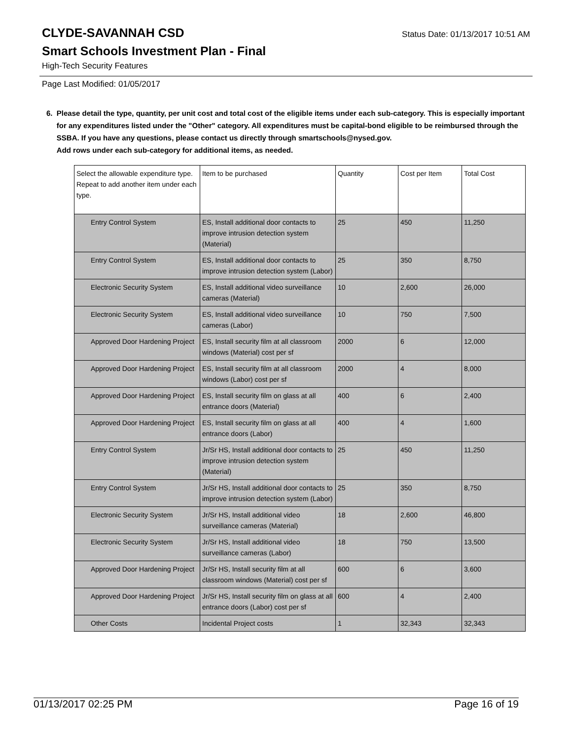CLYDE-SAVANNAH CSD
Status Date: 01/13/2017 10:51 AM
Smart Schools Investment Plan - Final
High-Tech Security Features
Page Last Modified: 01/05/2017
6. Please detail the type, quantity, per unit cost and total cost of the eligible items under each sub-category. This is especially important for any expenditures listed under the "Other" category. All expenditures must be capital-bond eligible to be reimbursed through the SSBA. If you have any questions, please contact us directly through smartschools@nysed.gov.
Add rows under each sub-category for additional items, as needed.
| Select the allowable expenditure type. Repeat to add another item under each type. | Item to be purchased | Quantity | Cost per Item | Total Cost |
| --- | --- | --- | --- | --- |
| Entry Control System | ES, Install additional door contacts to improve intrusion detection system (Material) | 25 | 450 | 11,250 |
| Entry Control System | ES, Install additional door contacts to improve intrusion detection system (Labor) | 25 | 350 | 8,750 |
| Electronic Security System | ES, Install additional video surveillance cameras (Material) | 10 | 2,600 | 26,000 |
| Electronic Security System | ES, Install additional video surveillance cameras (Labor) | 10 | 750 | 7,500 |
| Approved Door Hardening Project | ES, Install security film at all classroom windows (Material) cost per sf | 2000 | 6 | 12,000 |
| Approved Door Hardening Project | ES, Install security film at all classroom windows (Labor) cost per sf | 2000 | 4 | 8,000 |
| Approved Door Hardening Project | ES, Install security film on glass at all entrance doors (Material) | 400 | 6 | 2,400 |
| Approved Door Hardening Project | ES, Install security film on glass at all entrance doors (Labor) | 400 | 4 | 1,600 |
| Entry Control System | Jr/Sr HS, Install additional door contacts to improve intrusion detection system (Material) | 25 | 450 | 11,250 |
| Entry Control System | Jr/Sr HS, Install additional door contacts to improve intrusion detection system (Labor) | 25 | 350 | 8,750 |
| Electronic Security System | Jr/Sr HS, Install additional video surveillance cameras (Material) | 18 | 2,600 | 46,800 |
| Electronic Security System | Jr/Sr HS, Install additional video surveillance cameras (Labor) | 18 | 750 | 13,500 |
| Approved Door Hardening Project | Jr/Sr HS, Install security film at all classroom windows (Material) cost per sf | 600 | 6 | 3,600 |
| Approved Door Hardening Project | Jr/Sr HS, Install security film on glass at all entrance doors (Labor) cost per sf | 600 | 4 | 2,400 |
| Other Costs | Incidental Project costs | 1 | 32,343 | 32,343 |
01/13/2017 02:25 PM Page 16 of 19